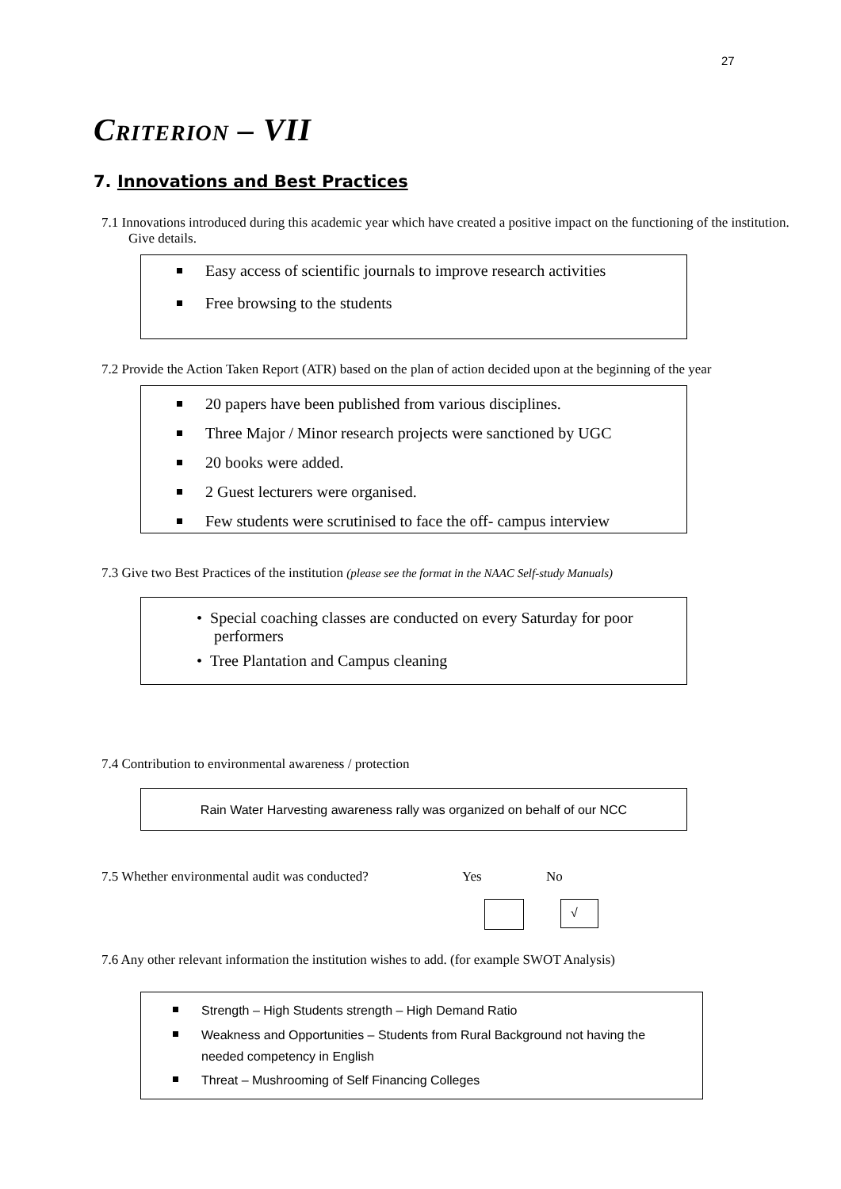27
Criterion – VII
7. Innovations and Best Practices
7.1 Innovations introduced during this academic year which have created a positive impact on the functioning of the institution. Give details.
Easy access of scientific journals to improve research activities
Free browsing to the students
7.2 Provide the Action Taken Report (ATR) based on the plan of action decided upon at the beginning of the year
20 papers have been published from various disciplines.
Three Major / Minor research projects were sanctioned by UGC
20 books were added.
2 Guest lecturers were organised.
Few students were scrutinised to face the off- campus interview
7.3 Give two Best Practices of the institution (please see the format in the NAAC Self-study Manuals)
• Special coaching classes are conducted on every Saturday for poor performers
• Tree Plantation and Campus cleaning
7.4 Contribution to environmental awareness / protection
Rain Water Harvesting awareness rally was organized on behalf of our NCC
7.5 Whether environmental audit was conducted? Yes No
√
7.6 Any other relevant information the institution wishes to add. (for example SWOT Analysis)
Strength – High Students strength – High Demand Ratio
Weakness and Opportunities – Students from Rural Background not having the needed competency in English
Threat – Mushrooming of Self Financing Colleges